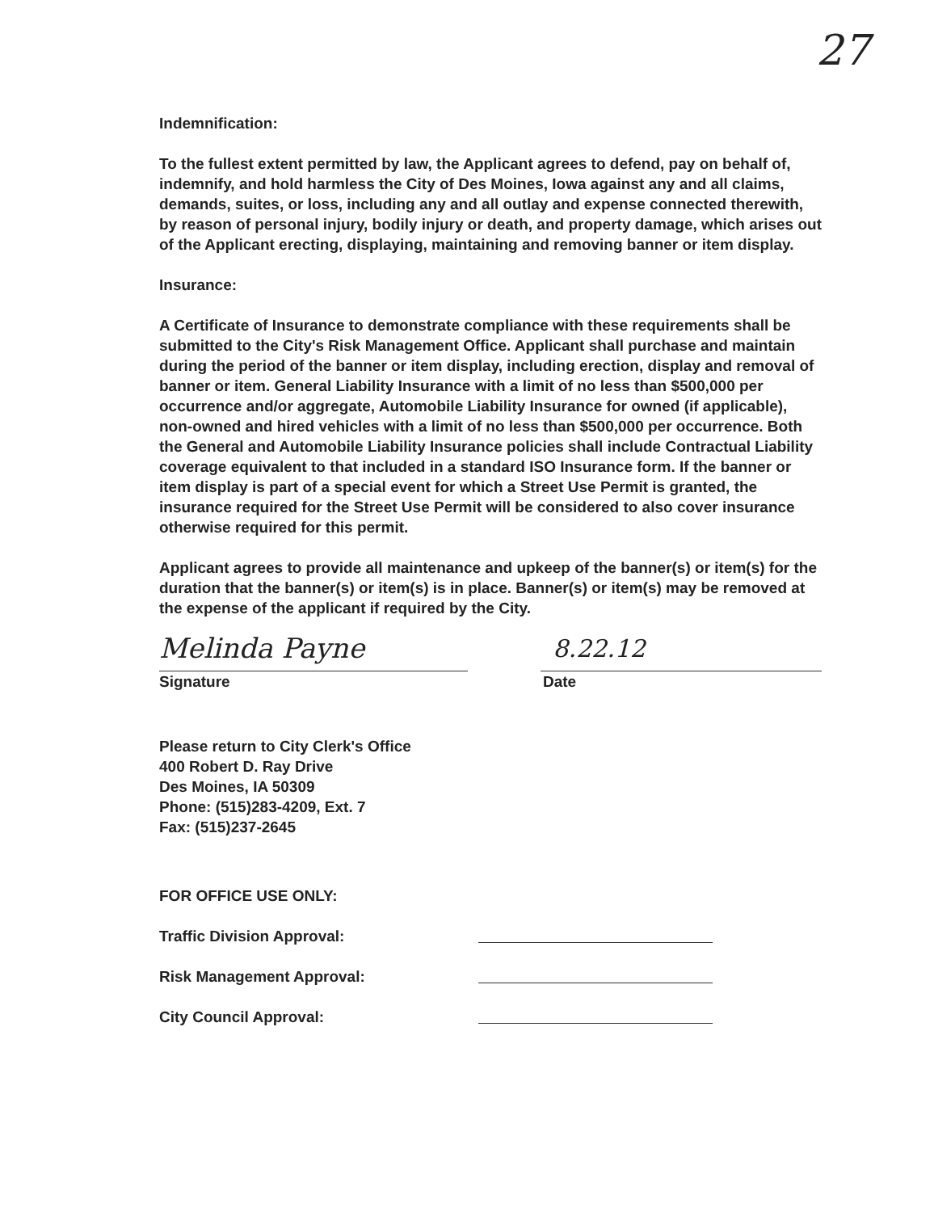27
Indemnification:
To the fullest extent permitted by law, the Applicant agrees to defend, pay on behalf of, indemnify, and hold harmless the City of Des Moines, Iowa against any and all claims, demands, suites, or loss, including any and all outlay and expense connected therewith, by reason of personal injury, bodily injury or death, and property damage, which arises out of the Applicant erecting, displaying, maintaining and removing banner or item display.
Insurance:
A Certificate of Insurance to demonstrate compliance with these requirements shall be submitted to the City's Risk Management Office. Applicant shall purchase and maintain during the period of the banner or item display, including erection, display and removal of banner or item. General Liability Insurance with a limit of no less than $500,000 per occurrence and/or aggregate, Automobile Liability Insurance for owned (if applicable), non-owned and hired vehicles with a limit of no less than $500,000 per occurrence. Both the General and Automobile Liability Insurance policies shall include Contractual Liability coverage equivalent to that included in a standard ISO Insurance form. If the banner or item display is part of a special event for which a Street Use Permit is granted, the insurance required for the Street Use Permit will be considered to also cover insurance otherwise required for this permit.
Applicant agrees to provide all maintenance and upkeep of the banner(s) or item(s) for the duration that the banner(s) or item(s) is in place. Banner(s) or item(s) may be removed at the expense of the applicant if required by the City.
Melinda Payne 8.22.12
Signature Date
Please return to City Clerk's Office
400 Robert D. Ray Drive
Des Moines, IA 50309
Phone: (515)283-4209, Ext. 7
Fax: (515)237-2645
FOR OFFICE USE ONLY:
Traffic Division Approval:
Risk Management Approval:
City Council Approval: